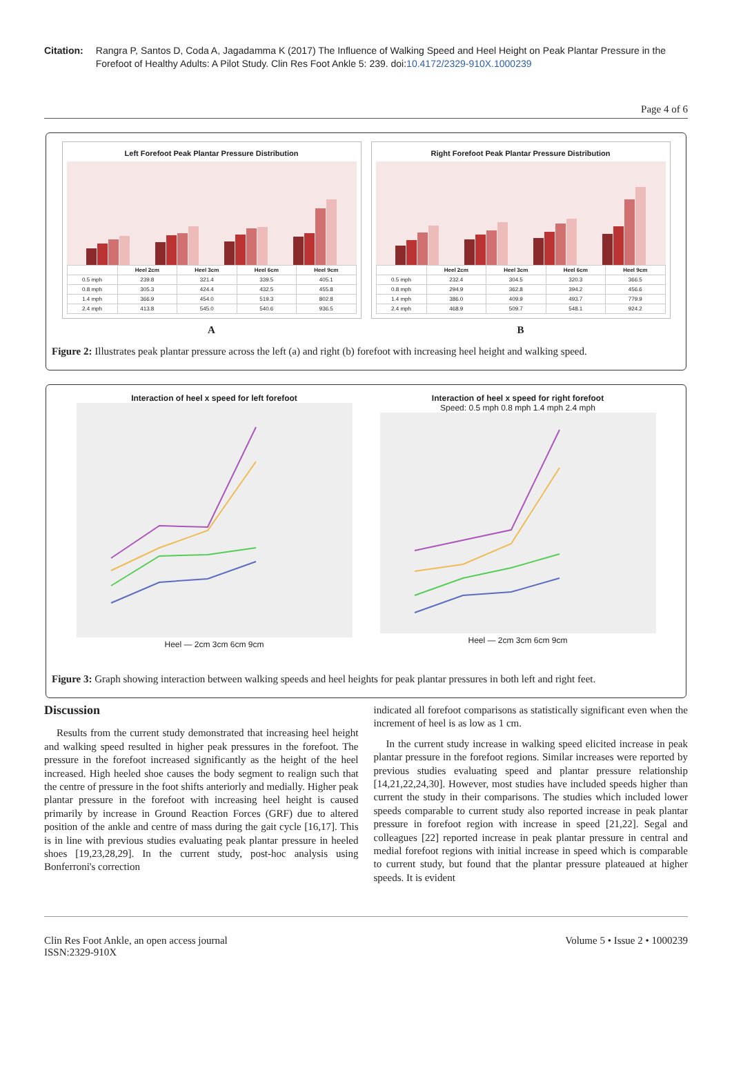Citation: Rangra P, Santos D, Coda A, Jagadamma K (2017) The Influence of Walking Speed and Heel Height on Peak Plantar Pressure in the Forefoot of Healthy Adults: A Pilot Study. Clin Res Foot Ankle 5: 239. doi:10.4172/2329-910X.1000239
Page 4 of 6
Left Forefoot Peak Plantar Pressure Distribution
| | Heel 2cm | Heel 3cm | Heel 6cm | Heel 9cm |
| --- | --- | --- | --- | --- |
| 0.5 mph | 239.8 | 321.4 | 339.5 | 405.1 |
| 0.8 mph | 305.3 | 424.4 | 432.5 | 455.8 |
| 1.4 mph | 366.9 | 454.0 | 519.3 | 802.8 |
| 2.4 mph | 413.8 | 545.0 | 540.6 | 936.5 |
A
Right Forefoot Peak Plantar Pressure Distribution
| | Heel 2cm | Heel 3cm | Heel 6cm | Heel 9cm |
| --- | --- | --- | --- | --- |
| 0.5 mph | 232.4 | 304.5 | 320.3 | 366.5 |
| 0.8 mph | 294.9 | 362.8 | 394.2 | 456.6 |
| 1.4 mph | 386.0 | 409.9 | 493.7 | 779.9 |
| 2.4 mph | 468.9 | 509.7 | 548.1 | 924.2 |
B
Figure 2: Illustrates peak plantar pressure across the left (a) and right (b) forefoot with increasing heel height and walking speed.
Interaction of heel x speed for left forefoot
Heel — 2cm 3cm 6cm 9cm
Interaction of heel x speed for right forefoot
Speed: 0.5 mph 0.8 mph 1.4 mph 2.4 mph
Heel — 2cm 3cm 6cm 9cm
Figure 3: Graph showing interaction between walking speeds and heel heights for peak plantar pressures in both left and right feet.
Discussion
Results from the current study demonstrated that increasing heel height and walking speed resulted in higher peak pressures in the forefoot. The pressure in the forefoot increased significantly as the height of the heel increased. High heeled shoe causes the body segment to realign such that the centre of pressure in the foot shifts anteriorly and medially. Higher peak plantar pressure in the forefoot with increasing heel height is caused primarily by increase in Ground Reaction Forces (GRF) due to altered position of the ankle and centre of mass during the gait cycle [16,17]. This is in line with previous studies evaluating peak plantar pressure in heeled shoes [19,23,28,29]. In the current study, post-hoc analysis using Bonferroni's correction
indicated all forefoot comparisons as statistically significant even when the increment of heel is as low as 1 cm.
In the current study increase in walking speed elicited increase in peak plantar pressure in the forefoot regions. Similar increases were reported by previous studies evaluating speed and plantar pressure relationship [14,21,22,24,30]. However, most studies have included speeds higher than current the study in their comparisons. The studies which included lower speeds comparable to current study also reported increase in peak plantar pressure in forefoot region with increase in speed [21,22]. Segal and colleagues [22] reported increase in peak plantar pressure in central and medial forefoot regions with initial increase in speed which is comparable to current study, but found that the plantar pressure plateaued at higher speeds. It is evident
Clin Res Foot Ankle, an open access journal
ISSN:2329-910X
Volume 5 • Issue 2 • 1000239